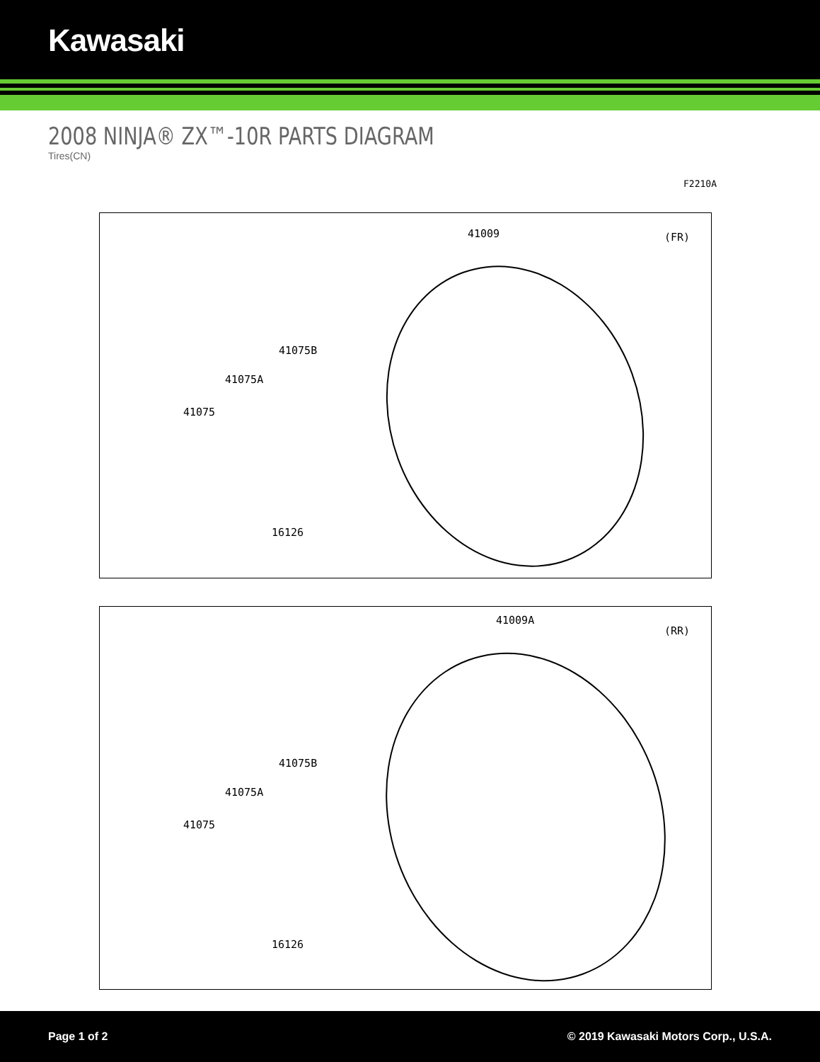Kawasaki
2008 NINJA® ZX™-10R PARTS DIAGRAM
Tires(CN)
F2210A
41009 (FR)
41075B
41075A
41075
16126
41009A
(RR)
41075B
41075A
41075
16126
Page 1 of 2 © 2019 Kawasaki Motors Corp., U.S.A.